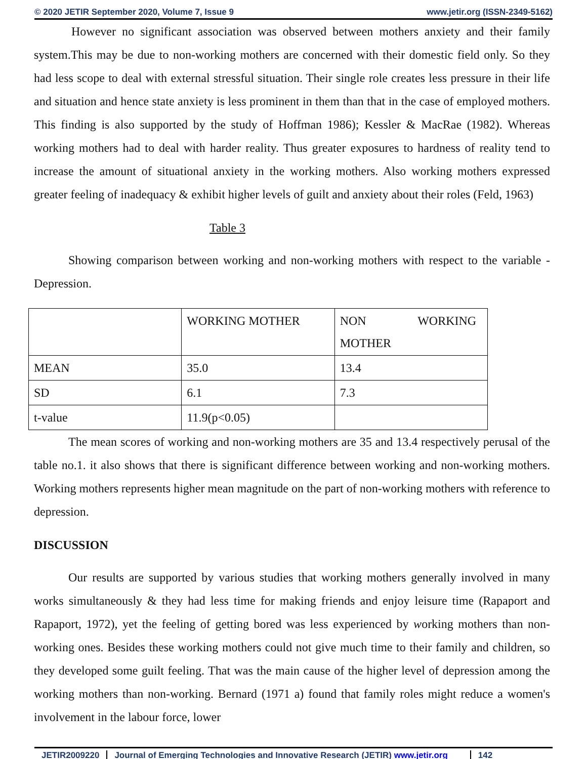© 2020 JETIR September 2020, Volume 7, Issue 9 www.jetir.org (ISSN-2349-5162)
However no significant association was observed between mothers anxiety and their family system.This may be due to non-working mothers are concerned with their domestic field only. So they had less scope to deal with external stressful situation. Their single role creates less pressure in their life and situation and hence state anxiety is less prominent in them than that in the case of employed mothers. This finding is also supported by the study of Hoffman 1986); Kessler & MacRae (1982). Whereas working mothers had to deal with harder reality. Thus greater exposures to hardness of reality tend to increase the amount of situational anxiety in the working mothers. Also working mothers expressed greater feeling of inadequacy & exhibit higher levels of guilt and anxiety about their roles (Feld, 1963)
Table 3
Showing comparison between working and non-working mothers with respect to the variable - Depression.
| | WORKING MOTHER | NON WORKING MOTHER |
| MEAN | 35.0 | 13.4 |
| SD | 6.1 | 7.3 |
| t-value | 11.9(p<0.05) | |
The mean scores of working and non-working mothers are 35 and 13.4 respectively perusal of the table no.1. it also shows that there is significant difference between working and non-working mothers. Working mothers represents higher mean magnitude on the part of non-working mothers with reference to depression.
DISCUSSION
Our results are supported by various studies that working mothers generally involved in many works simultaneously & they had less time for making friends and enjoy leisure time (Rapaport and Rapaport, 1972), yet the feeling of getting bored was less experienced by working mothers than non-working ones. Besides these working mothers could not give much time to their family and children, so they developed some guilt feeling. That was the main cause of the higher level of depression among the working mothers than non-working. Bernard (1971 a) found that family roles might reduce a women's involvement in the labour force, lower
JETIR2009220 Journal of Emerging Technologies and Innovative Research (JETIR) www.jetir.org 142